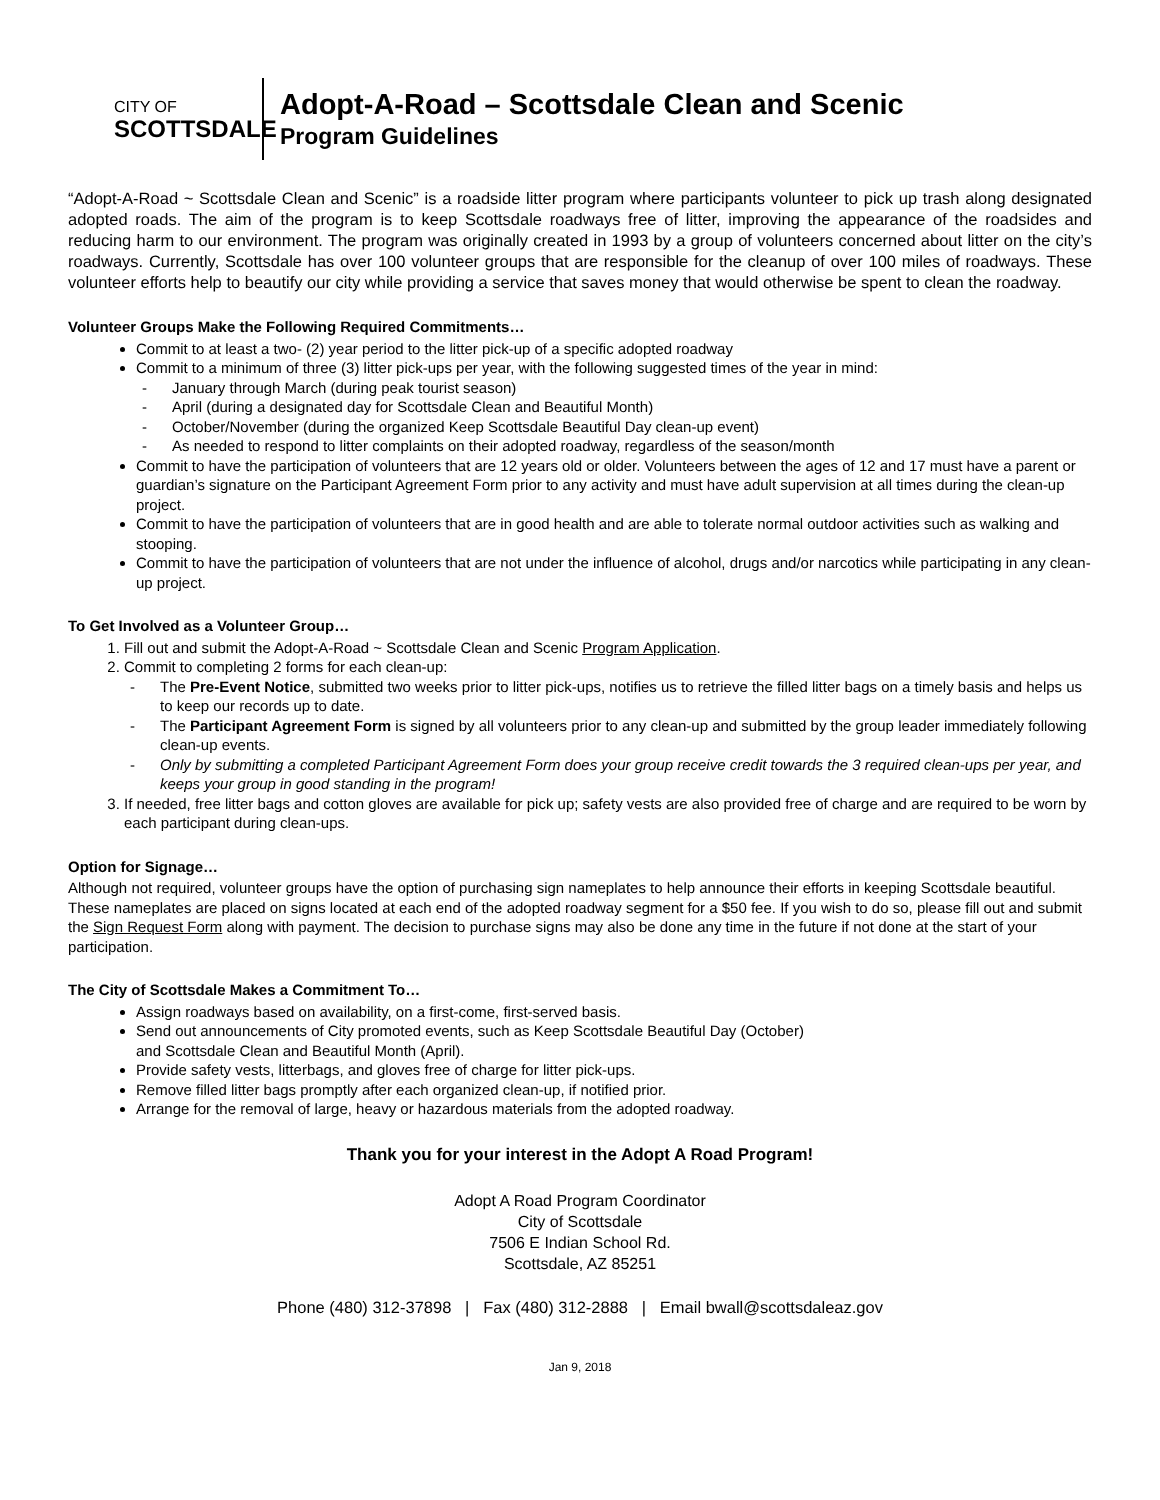CITY OF
SCOTTSDALE
Adopt-A-Road – Scottsdale Clean and Scenic
Program Guidelines
“Adopt-A-Road ~ Scottsdale Clean and Scenic” is a roadside litter program where participants volunteer to pick up trash along designated adopted roads. The aim of the program is to keep Scottsdale roadways free of litter, improving the appearance of the roadsides and reducing harm to our environment. The program was originally created in 1993 by a group of volunteers concerned about litter on the city’s roadways. Currently, Scottsdale has over 100 volunteer groups that are responsible for the cleanup of over 100 miles of roadways. These volunteer efforts help to beautify our city while providing a service that saves money that would otherwise be spent to clean the roadway.
Volunteer Groups Make the Following Required Commitments…
Commit to at least a two- (2) year period to the litter pick-up of a specific adopted roadway
Commit to a minimum of three (3) litter pick-ups per year, with the following suggested times of the year in mind:
January through March (during peak tourist season)
April (during a designated day for Scottsdale Clean and Beautiful Month)
October/November (during the organized Keep Scottsdale Beautiful Day clean-up event)
As needed to respond to litter complaints on their adopted roadway, regardless of the season/month
Commit to have the participation of volunteers that are 12 years old or older. Volunteers between the ages of 12 and 17 must have a parent or guardian’s signature on the Participant Agreement Form prior to any activity and must have adult supervision at all times during the clean-up project.
Commit to have the participation of volunteers that are in good health and are able to tolerate normal outdoor activities such as walking and stooping.
Commit to have the participation of volunteers that are not under the influence of alcohol, drugs and/or narcotics while participating in any clean-up project.
To Get Involved as a Volunteer Group…
1. Fill out and submit the Adopt-A-Road ~ Scottsdale Clean and Scenic Program Application.
2. Commit to completing 2 forms for each clean-up:
The Pre-Event Notice, submitted two weeks prior to litter pick-ups, notifies us to retrieve the filled litter bags on a timely basis and helps us to keep our records up to date.
The Participant Agreement Form is signed by all volunteers prior to any clean-up and submitted by the group leader immediately following clean-up events.
Only by submitting a completed Participant Agreement Form does your group receive credit towards the 3 required clean-ups per year, and keeps your group in good standing in the program!
3. If needed, free litter bags and cotton gloves are available for pick up; safety vests are also provided free of charge and are required to be worn by each participant during clean-ups.
Option for Signage…
Although not required, volunteer groups have the option of purchasing sign nameplates to help announce their efforts in keeping Scottsdale beautiful. These nameplates are placed on signs located at each end of the adopted roadway segment for a $50 fee. If you wish to do so, please fill out and submit the Sign Request Form along with payment. The decision to purchase signs may also be done any time in the future if not done at the start of your participation.
The City of Scottsdale Makes a Commitment To…
Assign roadways based on availability, on a first-come, first-served basis.
Send out announcements of City promoted events, such as Keep Scottsdale Beautiful Day (October)
and Scottsdale Clean and Beautiful Month (April).
Provide safety vests, litterbags, and gloves free of charge for litter pick-ups.
Remove filled litter bags promptly after each organized clean-up, if notified prior.
Arrange for the removal of large, heavy or hazardous materials from the adopted roadway.
Thank you for your interest in the Adopt A Road Program!
Adopt A Road Program Coordinator
City of Scottsdale
7506 E Indian School Rd.
Scottsdale, AZ 85251
Phone (480) 312-37898 | Fax (480) 312-2888 | Email bwall@scottsdaleaz.gov
Jan 9, 2018